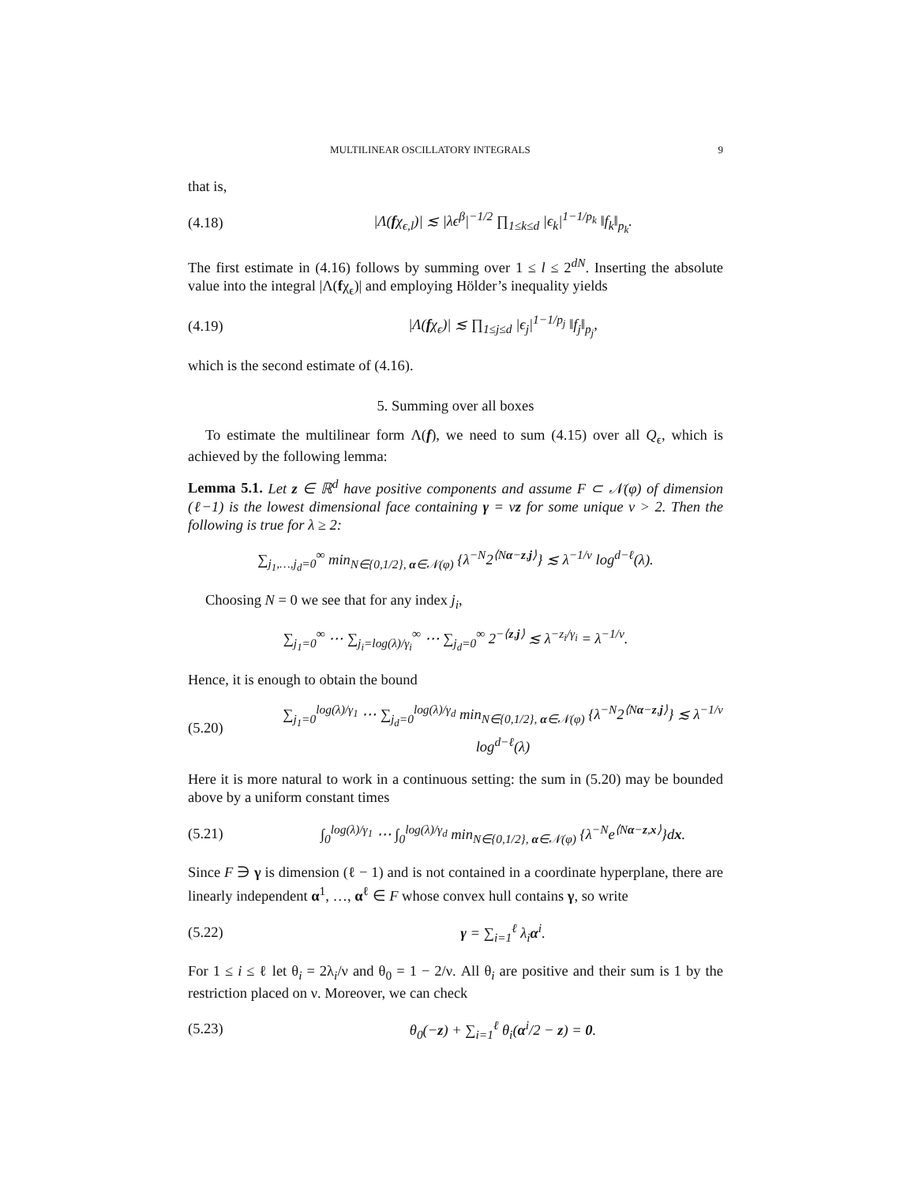MULTILINEAR OSCILLATORY INTEGRALS 9
that is,
(4.18) |Λ(fχ<sub>ϵ,l</sub>)| ≲ |λϵ<sup>β</sup>|<sup>−1/2</sup> ∏<sub>1≤k≤d</sub> |ϵ<sub>k</sub>|<sup>1−1/p<sub>k</sub></sup> ‖f<sub>k</sub>‖<sub>p<sub>k</sub></sub>.
The first estimate in (4.16) follows by summing over 1 ≤ l ≤ 2<sup>dN</sup>. Inserting the absolute value into the integral |Λ(fχ<sub>ϵ</sub>)| and employing Hölder’s inequality yields
(4.19) |Λ(fχ<sub>ϵ</sub>)| ≲ ∏<sub>1≤j≤d</sub> |ϵ<sub>j</sub>|<sup>1−1/p<sub>j</sub></sup> ‖f<sub>j</sub>‖<sub>p<sub>j</sub></sub>,
which is the second estimate of (4.16).
5. Summing over all boxes
To estimate the multilinear form Λ(f), we need to sum (4.15) over all Q<sub>ϵ</sub>, which is achieved by the following lemma:
Lemma 5.1. Let z ∈ ℝ<sup>d</sup> have positive components and assume F ⊂ 𝒩(φ) of dimension (ℓ−1) is the lowest dimensional face containing γ = νz for some unique ν > 2. Then the following is true for λ ≥ 2:
∑<sub>j<sub>1</sub>,…,j<sub>d</sub>=0</sub><sup>∞</sup> min<sub>N∈{0,1/2}, α∈𝒩(φ)</sub> {λ<sup>−N</sup>2<sup>⟨Nα−z,j⟩</sup>} ≲ λ<sup>−1/ν</sup> log<sup>d−ℓ</sup>(λ).
Choosing N = 0 we see that for any index j<sub>i</sub>,
∑<sub>j<sub>1</sub>=0</sub><sup>∞</sup> ⋯ ∑<sub>j<sub>i</sub>=log(λ)/γ<sub>i</sub></sub><sup>∞</sup> ⋯ ∑<sub>j<sub>d</sub>=0</sub><sup>∞</sup> 2<sup>−⟨z,j⟩</sup> ≲ λ<sup>−z<sub>i</sub>/γ<sub>i</sub></sup> = λ<sup>−1/ν</sup>.
Hence, it is enough to obtain the bound
(5.20) ∑<sub>j<sub>1</sub>=0</sub><sup>log(λ)/γ<sub>1</sub></sup> ⋯ ∑<sub>j<sub>d</sub>=0</sub><sup>log(λ)/γ<sub>d</sub></sup> min<sub>N∈{0,1/2}, α∈𝒩(φ)</sub> {λ<sup>−N</sup>2<sup>⟨Nα−z,j⟩</sup>} ≲ λ<sup>−1/ν</sup> log<sup>d−ℓ</sup>(λ)
Here it is more natural to work in a continuous setting: the sum in (5.20) may be bounded above by a uniform constant times
(5.21) ∫<sub>0</sub><sup>log(λ)/γ<sub>1</sub></sup> ⋯ ∫<sub>0</sub><sup>log(λ)/γ<sub>d</sub></sup> min<sub>N∈{0,1/2}, α∈𝒩(φ)</sub> {λ<sup>−N</sup>e<sup>⟨Nα−z,x⟩</sup>}dx.
Since F ∋ γ is dimension (ℓ − 1) and is not contained in a coordinate hyperplane, there are linearly independent α<sup>1</sup>, …, α<sup>ℓ</sup> ∈ F whose convex hull contains γ, so write
(5.22) γ = ∑<sub>i=1</sub><sup>ℓ</sup> λ<sub>i</sub>α<sup>i</sup>.
For 1 ≤ i ≤ ℓ let θ<sub>i</sub> = 2λ<sub>i</sub>/ν and θ<sub>0</sub> = 1 − 2/ν. All θ<sub>i</sub> are positive and their sum is 1 by the restriction placed on ν. Moreover, we can check
(5.23) θ<sub>0</sub>(−z) + ∑<sub>i=1</sub><sup>ℓ</sup> θ<sub>i</sub>(α<sup>i</sup>/2 − z) = 0.